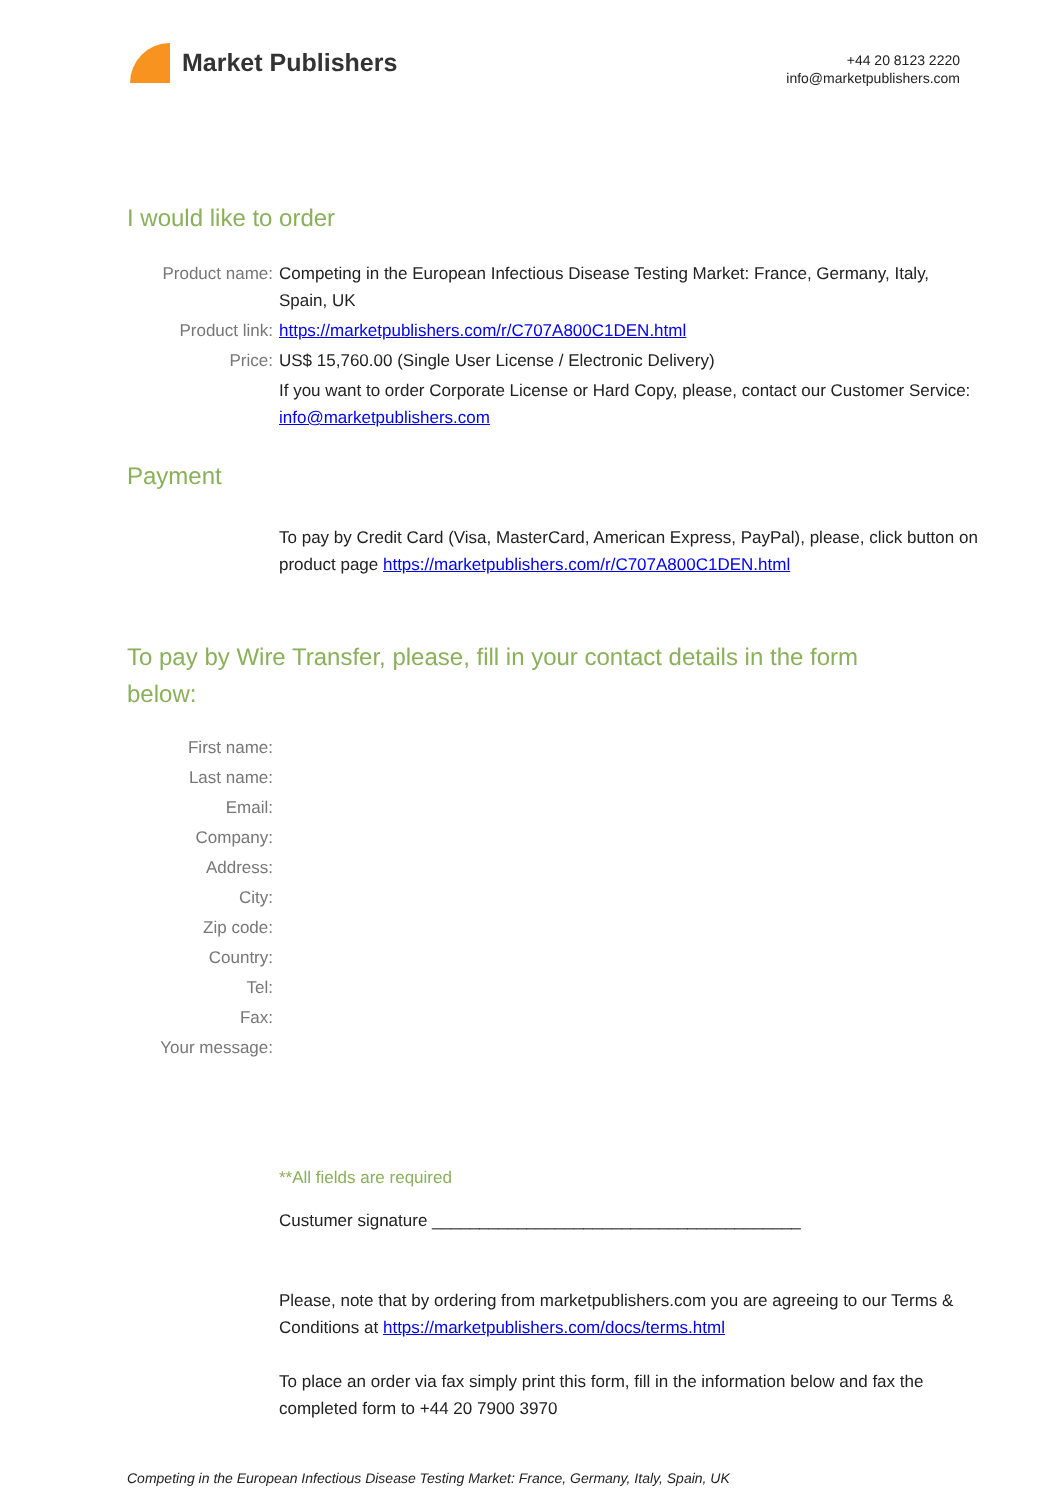Market Publishers
+44 20 8123 2220
info@marketpublishers.com
I would like to order
Product name: Competing in the European Infectious Disease Testing Market: France, Germany, Italy, Spain, UK
Product link: https://marketpublishers.com/r/C707A800C1DEN.html
Price: US$ 15,760.00 (Single User License / Electronic Delivery)
If you want to order Corporate License or Hard Copy, please, contact our Customer Service:
info@marketpublishers.com
Payment
To pay by Credit Card (Visa, MasterCard, American Express, PayPal), please, click button on product page https://marketpublishers.com/r/C707A800C1DEN.html
To pay by Wire Transfer, please, fill in your contact details in the form below:
First name:
Last name:
Email:
Company:
Address:
City:
Zip code:
Country:
Tel:
Fax:
Your message:
**All fields are required
Custumer signature _______________________________________
Please, note that by ordering from marketpublishers.com you are agreeing to our Terms & Conditions at https://marketpublishers.com/docs/terms.html
To place an order via fax simply print this form, fill in the information below and fax the completed form to +44 20 7900 3970
Competing in the European Infectious Disease Testing Market: France, Germany, Italy, Spain, UK